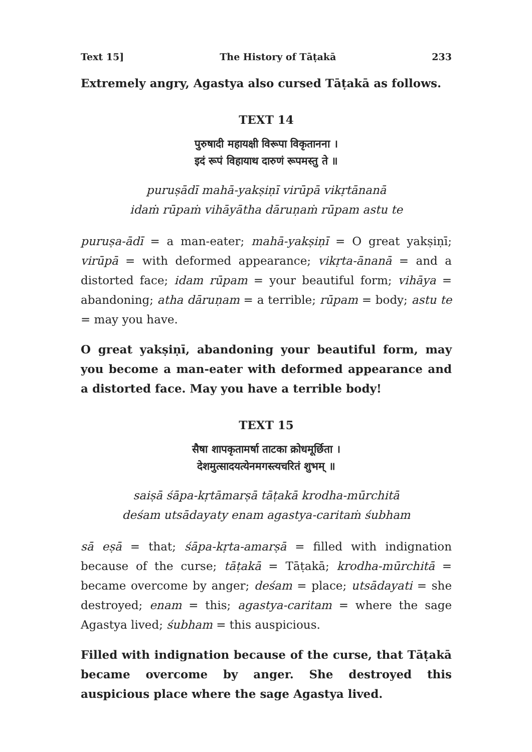Text 15] The History of Tāṭakā 233
Extremely angry, Agastya also cursed Tāṭakā as follows.
TEXT 14
पुरुषादी महायक्षी विरूपा विकृतानना ।
इदं रूपं विहायाथ दारुणं रूपमस्तु ते ॥
puruṣādī mahā-yakṣiṇī virūpā vikṛtānanā
idaṁ rūpaṁ vihāyātha dāruṇaṁ rūpam astu te
puruṣa-ādī = a man-eater; mahā-yakṣiṇī = O great yakṣiṇī; virūpā = with deformed appearance; vikṛta-ānanā = and a distorted face; idam rūpam = your beautiful form; vihāya = abandoning; atha dāruṇam = a terrible; rūpam = body; astu te = may you have.
O great yakṣiṇī, abandoning your beautiful form, may you become a man-eater with deformed appearance and a distorted face. May you have a terrible body!
TEXT 15
सैषा शापकृतामर्षा ताटका क्रोधमूर्छिता ।
देशमुत्सादयत्येनमगस्त्यचरितं शुभम् ॥
saiṣā śāpa-kṛtāmarṣā tāṭakā krodha-mūrchitā
deśam utsādayaty enam agastya-caritaṁ śubham
sā eṣā = that; śāpa-kṛta-amarṣā = filled with indignation because of the curse; tāṭakā = Tāṭakā; krodha-mūrchitā = became overcome by anger; deśam = place; utsādayati = she destroyed; enam = this; agastya-caritam = where the sage Agastya lived; śubham = this auspicious.
Filled with indignation because of the curse, that Tāṭakā became overcome by anger. She destroyed this auspicious place where the sage Agastya lived.